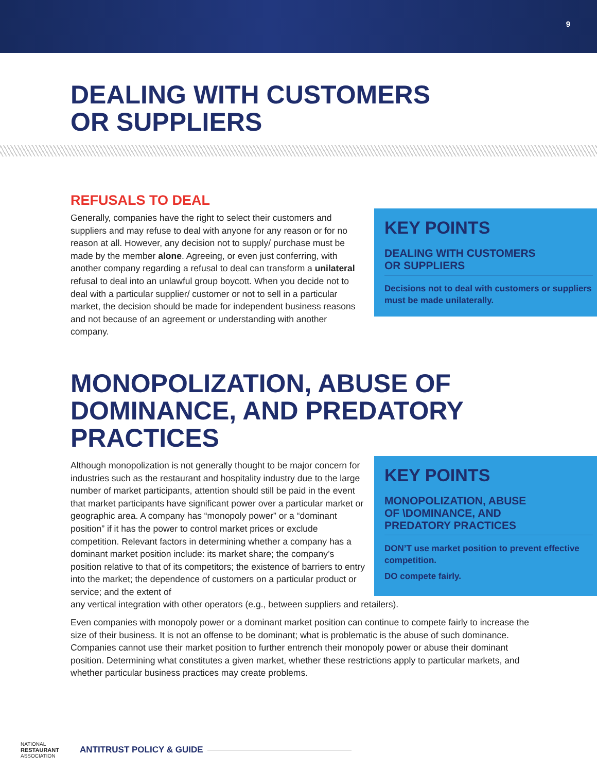9
DEALING WITH CUSTOMERS
OR SUPPLIERS
REFUSALS TO DEAL
Generally, companies have the right to select their customers and suppliers and may refuse to deal with anyone for any reason or for no reason at all. However, any decision not to supply/ purchase must be made by the member alone. Agreeing, or even just conferring, with another company regarding a refusal to deal can transform a unilateral refusal to deal into an unlawful group boycott. When you decide not to deal with a particular supplier/ customer or not to sell in a particular market, the decision should be made for independent business reasons and not because of an agreement or understanding with another company.
KEY POINTS
DEALING WITH CUSTOMERS
OR SUPPLIERS
Decisions not to deal with customers or suppliers must be made unilaterally.
MONOPOLIZATION, ABUSE OF
DOMINANCE, AND PREDATORY
PRACTICES
Although monopolization is not generally thought to be major concern for industries such as the restaurant and hospitality industry due to the large number of market participants, attention should still be paid in the event that market participants have significant power over a particular market or geographic area. A company has “monopoly power” or a “dominant position” if it has the power to control market prices or exclude competition. Relevant factors in determining whether a company has a dominant market position include: its market share; the company’s position relative to that of its competitors; the existence of barriers to entry into the market; the dependence of customers on a particular product or service; and the extent of
KEY POINTS
MONOPOLIZATION, ABUSE
OF \DOMINANCE, AND
PREDATORY PRACTICES
DON’T use market position to prevent effective competition.
DO compete fairly.
any vertical integration with other operators (e.g., between suppliers and retailers).
Even companies with monopoly power or a dominant market position can continue to compete fairly to increase the size of their business. It is not an offense to be dominant; what is problematic is the abuse of such dominance. Companies cannot use their market position to further entrench their monopoly power or abuse their dominant position. Determining what constitutes a given market, whether these restrictions apply to particular markets, and whether particular business practices may create problems.
NATIONAL
RESTAURANT
ASSOCIATION
ANTITRUST POLICY & GUIDE